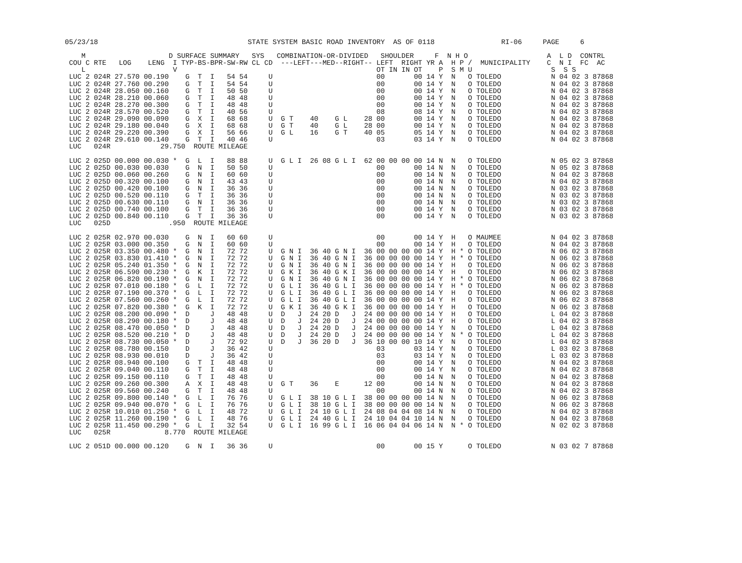05/23/18                                    STATE SYSTEM BASIC ROAD INVENTORY  AS OF 0118                RI-06     PAGE     6

    M                    D SURFACE SUMMARY   SYS   COMBINATION-OR-DIVIDED   SHOULDER     F  N H O                   A  L D  CONTRL
 COU C RTE   LOG    LENG  I TYP-BS-BPR-SW-RW CL CD  ---LEFT---MED--RIGHT-- LEFT  RIGHT YR A  H P /  MUNICIPALITY    C  N I  FC  AC
    L                     V                                                OT IN IN OT    P  S M U                   S  S S
 LUC 2 024R 27.570 00.190    G  T  I   54 54     U                         00       00 14 Y  N   O TOLEDO            N 04 02 3 87868
 LUC 2 024R 27.760 00.290    G  T  I   54 54     U                         00       00 14 Y  N   O TOLEDO            N 04 02 3 87868
 LUC 2 024R 28.050 00.160    G  T  I   50 50     U                         00       00 14 Y  N   O TOLEDO            N 04 02 3 87868
 LUC 2 024R 28.210 00.060    G  T  I   48 48     U                         00       00 14 Y  N   O TOLEDO            N 04 02 3 87868
 LUC 2 024R 28.270 00.300    G  T  I   48 48     U                         00       00 14 Y  N   O TOLEDO            N 04 02 3 87868
 LUC 2 024R 28.570 00.520    G  T  I   40 56     U                         08       08 14 Y  N   O TOLEDO            N 04 02 3 87868
 LUC 2 024R 29.090 00.090    G  X  I   68 68     U  G T    40    G L    28 00       00 14 Y  N   O TOLEDO            N 04 02 3 87868
 LUC 2 024R 29.180 00.040    G  X  I   68 68     U  G T    40    G L    28 00       00 14 Y  N   O TOLEDO            N 04 02 3 87868
 LUC 2 024R 29.220 00.390    G  X  I   56 66     U  G L    16    G T    40 05       05 14 Y  N   O TOLEDO            N 04 02 3 87868
 LUC 2 024R 29.610 00.140    G  T  I   40 46     U                         03       03 14 Y  N   O TOLEDO            N 04 02 3 87868
 LUC   024R            29.750  ROUTE MILEAGE

 LUC 2 025D 00.000 00.030 *  G  L  I   88 88     U  G L I  26 08 G L I  62 00 00 00 00 14 N  N   O TOLEDO            N 05 02 3 87868
 LUC 2 025D 00.030 00.030    G  N  I   50 50     U                         00       00 14 N  N   O TOLEDO            N 05 02 3 87868
 LUC 2 025D 00.060 00.260    G  N  I   60 60     U                         00       00 14 N  N   O TOLEDO            N 04 02 3 87868
 LUC 2 025D 00.320 00.100    G  N  I   43 43     U                         00       00 14 N  N   O TOLEDO            N 04 02 3 87868
 LUC 2 025D 00.420 00.100    G  N  I   36 36     U                         00       00 14 N  N   O TOLEDO            N 03 02 3 87868
 LUC 2 025D 00.520 00.110    G  T  I   36 36     U                         00       00 14 N  N   O TOLEDO            N 03 02 3 87868
 LUC 2 025D 00.630 00.110    G  N  I   36 36     U                         00       00 14 N  N   O TOLEDO            N 03 02 3 87868
 LUC 2 025D 00.740 00.100    G  T  I   36 36     U                         00       00 14 Y  N   O TOLEDO            N 03 02 3 87868
 LUC 2 025D 00.840 00.110    G  T  I   36 36     U                         00       00 14 Y  N   O TOLEDO            N 03 02 3 87868
 LUC   025D              .950  ROUTE MILEAGE

 LUC 2 025R 02.970 00.030    G  N  I   60 60     U                         00       00 14 Y  H   O MAUMEE            N 04 02 3 87868
 LUC 2 025R 03.000 00.350    G  N  I   60 60     U                         00       00 14 Y  H   O TOLEDO            N 04 02 3 87868
 LUC 2 025R 03.350 00.480 *  G  N  I   72 72     U  G N I  36 40 G N I  36 00 00 00 00 14 Y  H * O TOLEDO            N 06 02 3 87868
 LUC 2 025R 03.830 01.410 *  G  N  I   72 72     U  G N I  36 40 G N I  36 00 00 00 00 14 Y  H * O TOLEDO            N 06 02 3 87868
 LUC 2 025R 05.240 01.350 *  G  N  I   72 72     U  G N I  36 40 G N I  36 00 00 00 00 14 Y  H   O TOLEDO            N 06 02 3 87868
 LUC 2 025R 06.590 00.230 *  G  K  I   72 72     U  G K I  36 40 G K I  36 00 00 00 00 14 Y  H   O TOLEDO            N 06 02 3 87868
 LUC 2 025R 06.820 00.190 *  G  N  I   72 72     U  G N I  36 40 G N I  36 00 00 00 00 14 Y  H * O TOLEDO            N 06 02 3 87868
 LUC 2 025R 07.010 00.180 *  G  L  I   72 72     U  G L I  36 40 G L I  36 00 00 00 00 14 Y  H * O TOLEDO            N 06 02 3 87868
 LUC 2 025R 07.190 00.370 *  G  L  I   72 72     U  G L I  36 40 G L I  36 00 00 00 00 14 Y  H   O TOLEDO            N 06 02 3 87868
 LUC 2 025R 07.560 00.260 *  G  L  I   72 72     U  G L I  36 40 G L I  36 00 00 00 00 14 Y  H   O TOLEDO            N 06 02 3 87868
 LUC 2 025R 07.820 00.380 *  G  K  I   72 72     U  G K I  36 40 G K I  36 00 00 00 00 14 Y  H   O TOLEDO            N 06 02 3 87868
 LUC 2 025R 08.200 00.090 *  D     J   48 48     U  D   J  24 20 D   J  24 00 00 00 00 14 Y  H   O TOLEDO            L 04 02 3 87868
 LUC 2 025R 08.290 00.180 *  D     J   48 48     U  D   J  24 20 D   J  24 00 00 00 00 14 Y  H   O TOLEDO            L 04 02 3 87868
 LUC 2 025R 08.470 00.050 *  D     J   48 48     U  D   J  24 20 D   J  24 00 00 00 00 14 Y  N   O TOLEDO            L 04 02 3 87868
 LUC 2 025R 08.520 00.210 *  D     J   48 48     U  D   J  24 20 D   J  24 00 00 00 00 14 Y  N * O TOLEDO            L 04 02 3 87868
 LUC 2 025R 08.730 00.050 *  D     J   72 92     U  D   J  36 20 D   J  36 10 00 00 10 14 Y  N   O TOLEDO            L 04 02 3 87868
 LUC 2 025R 08.780 00.150    D     J   36 42     U                         03       03 14 Y  N   O TOLEDO            L 03 02 3 87868
 LUC 2 025R 08.930 00.010    D     J   36 42     U                         03       03 14 Y  N   O TOLEDO            L 03 02 3 87868
 LUC 2 025R 08.940 00.100    G  T  I   48 48     U                         00       00 14 Y  N   O TOLEDO            N 04 02 3 87868
 LUC 2 025R 09.040 00.110    G  T  I   48 48     U                         00       00 14 Y  N   O TOLEDO            N 04 02 3 87868
 LUC 2 025R 09.150 00.110    G  T  I   48 48     U                         00       00 14 N  N   O TOLEDO            N 04 02 3 87868
 LUC 2 025R 09.260 00.300    A  X  I   48 48     U  G T    36    E      12 00       00 14 N  N   O TOLEDO            N 04 02 3 87868
 LUC 2 025R 09.560 00.240    G  T  I   48 48     U                         00       00 14 N  N   O TOLEDO            N 04 02 3 87868
 LUC 2 025R 09.800 00.140 *  G  L  I   76 76     U  G L I  38 10 G L I  38 00 00 00 00 14 N  N   O TOLEDO            N 06 02 3 87868
 LUC 2 025R 09.940 00.070 *  G  L  I   76 76     U  G L I  38 10 G L I  38 00 00 00 00 14 N  N   O TOLEDO            N 06 02 3 87868
 LUC 2 025R 10.010 01.250 *  G  L  I   48 72     U  G L I  24 10 G L I  24 08 04 04 08 14 N  N   O TOLEDO            N 04 02 3 87868
 LUC 2 025R 11.260 00.190 *  G  L  I   48 76     U  G L I  24 40 G L I  24 10 04 04 10 14 N  N   O TOLEDO            N 04 02 3 87868
 LUC 2 025R 11.450 00.290 *  G  L  I   32 54     U  G L I  16 99 G L I  16 06 04 04 06 14 N  N * O TOLEDO            N 02 02 3 87868
 LUC   025R             8.770  ROUTE MILEAGE

 LUC 2 051D 00.000 00.120    G  N  I   36 36     U                         00       00 15 Y      O TOLEDO            N 03 02 7 87868